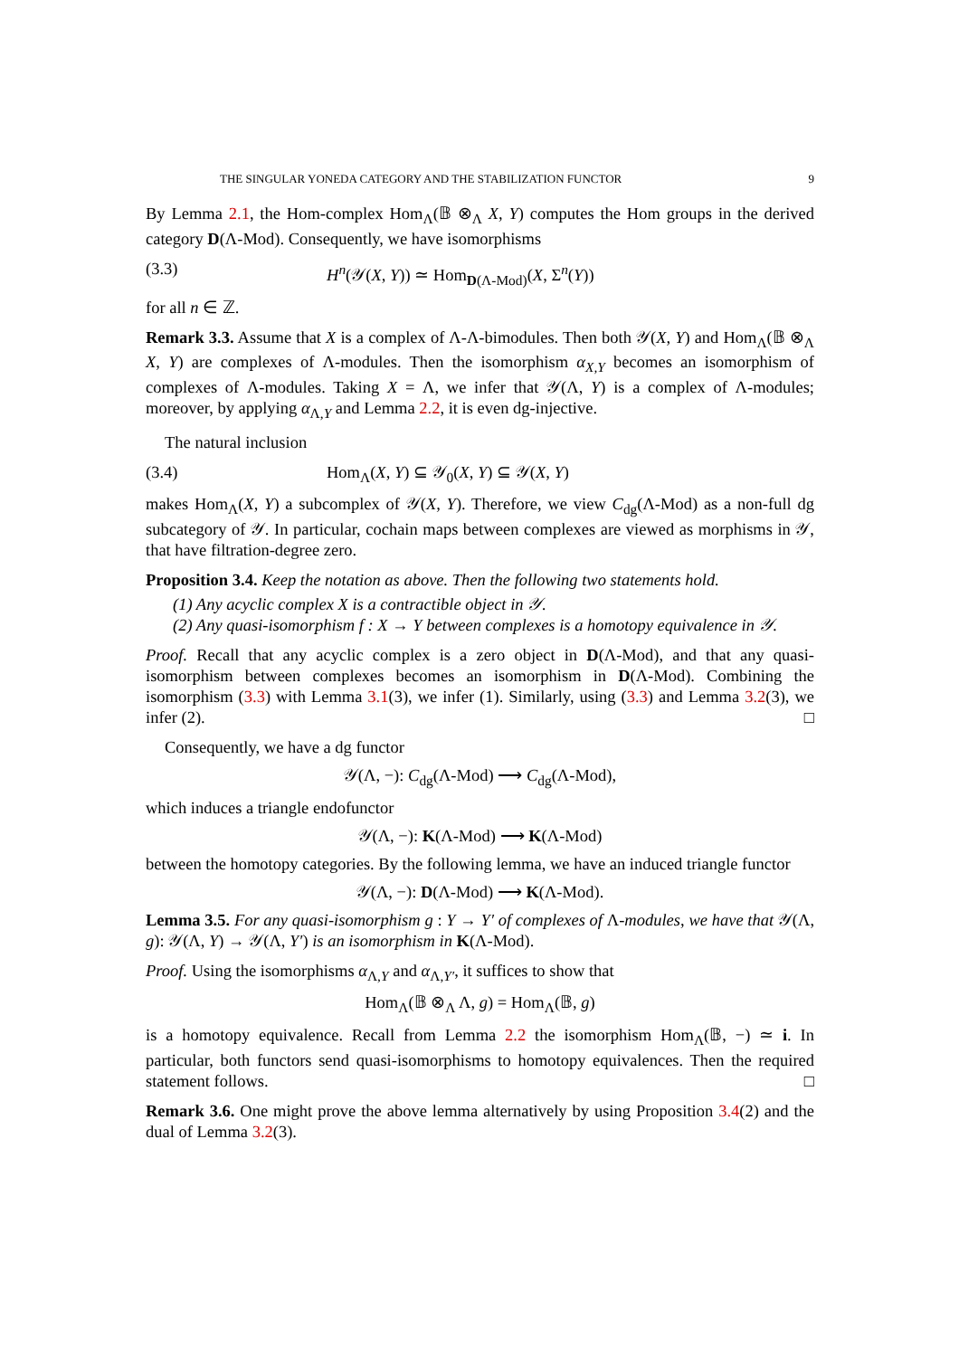THE SINGULAR YONEDA CATEGORY AND THE STABILIZATION FUNCTOR 9
By Lemma 2.1, the Hom-complex Hom<sub>Λ</sub>(𝔹 ⊗<sub>Λ</sub> X, Y) computes the Hom groups in the derived category D(Λ-Mod). Consequently, we have isomorphisms
(3.3) H<sup>n</sup>(𝒴(X, Y)) ≃ Hom<sub>D(Λ-Mod)</sub>(X, Σ<sup>n</sup>(Y))
for all n ∈ ℤ.
Remark 3.3. Assume that X is a complex of Λ-Λ-bimodules. Then both 𝒴(X, Y) and Hom<sub>Λ</sub>(𝔹 ⊗<sub>Λ</sub> X, Y) are complexes of Λ-modules. Then the isomorphism α<sub>X,Y</sub> becomes an isomorphism of complexes of Λ-modules. Taking X = Λ, we infer that 𝒴(Λ, Y) is a complex of Λ-modules; moreover, by applying α<sub>Λ,Y</sub> and Lemma 2.2, it is even dg-injective.
The natural inclusion
(3.4) Hom<sub>Λ</sub>(X, Y) ⊆ 𝒴<sub>0</sub>(X, Y) ⊆ 𝒴(X, Y)
makes Hom<sub>Λ</sub>(X, Y) a subcomplex of 𝒴(X, Y). Therefore, we view C<sub>dg</sub>(Λ-Mod) as a non-full dg subcategory of 𝒴. In particular, cochain maps between complexes are viewed as morphisms in 𝒴, that have filtration-degree zero.
Proposition 3.4. Keep the notation as above. Then the following two statements hold.
(1) Any acyclic complex X is a contractible object in 𝒴.
(2) Any quasi-isomorphism f : X → Y between complexes is a homotopy equivalence in 𝒴.
Proof. Recall that any acyclic complex is a zero object in D(Λ-Mod), and that any quasi-isomorphism between complexes becomes an isomorphism in D(Λ-Mod). Combining the isomorphism (3.3) with Lemma 3.1(3), we infer (1). Similarly, using (3.3) and Lemma 3.2(3), we infer (2). □
Consequently, we have a dg functor
𝒴(Λ, −): C<sub>dg</sub>(Λ-Mod) ⟶ C<sub>dg</sub>(Λ-Mod),
which induces a triangle endofunctor
𝒴(Λ, −): K(Λ-Mod) ⟶ K(Λ-Mod)
between the homotopy categories. By the following lemma, we have an induced triangle functor
𝒴(Λ, −): D(Λ-Mod) ⟶ K(Λ-Mod).
Lemma 3.5. For any quasi-isomorphism g : Y → Y′ of complexes of Λ-modules, we have that 𝒴(Λ, g): 𝒴(Λ, Y) → 𝒴(Λ, Y′) is an isomorphism in K(Λ-Mod).
Proof. Using the isomorphisms α<sub>Λ,Y</sub> and α<sub>Λ,Y′</sub>, it suffices to show that
Hom<sub>Λ</sub>(𝔹 ⊗<sub>Λ</sub> Λ, g) = Hom<sub>Λ</sub>(𝔹, g)
is a homotopy equivalence. Recall from Lemma 2.2 the isomorphism Hom<sub>Λ</sub>(𝔹, −) ≃ i. In particular, both functors send quasi-isomorphisms to homotopy equivalences. Then the required statement follows. □
Remark 3.6. One might prove the above lemma alternatively by using Proposition 3.4(2) and the dual of Lemma 3.2(3).